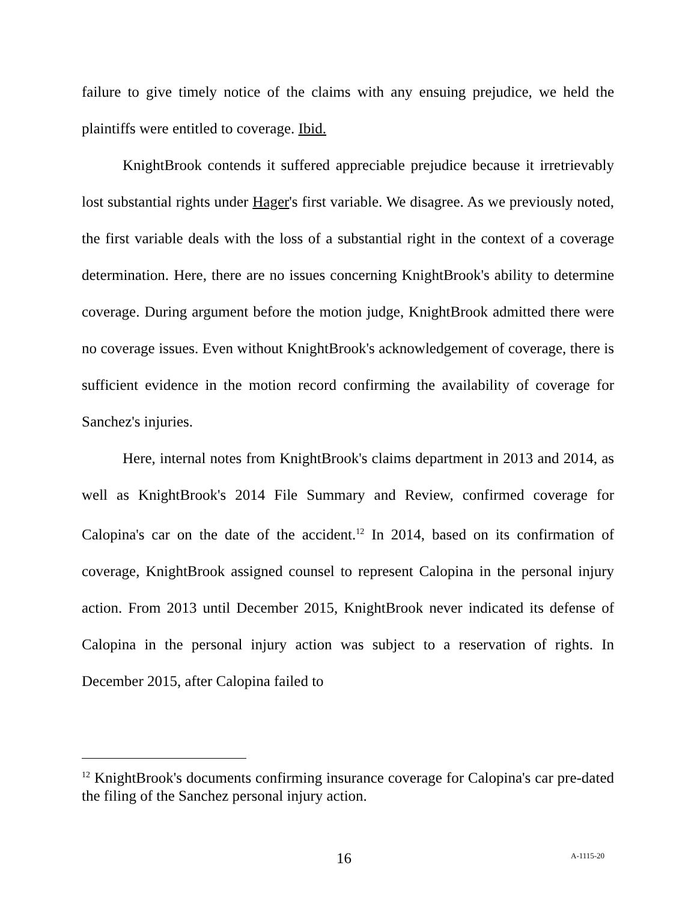failure to give timely notice of the claims with any ensuing prejudice, we held the plaintiffs were entitled to coverage. Ibid.
KnightBrook contends it suffered appreciable prejudice because it irretrievably lost substantial rights under Hager's first variable. We disagree. As we previously noted, the first variable deals with the loss of a substantial right in the context of a coverage determination. Here, there are no issues concerning KnightBrook's ability to determine coverage. During argument before the motion judge, KnightBrook admitted there were no coverage issues. Even without KnightBrook's acknowledgement of coverage, there is sufficient evidence in the motion record confirming the availability of coverage for Sanchez's injuries.
Here, internal notes from KnightBrook's claims department in 2013 and 2014, as well as KnightBrook's 2014 File Summary and Review, confirmed coverage for Calopina's car on the date of the accident.<sup>12</sup> In 2014, based on its confirmation of coverage, KnightBrook assigned counsel to represent Calopina in the personal injury action. From 2013 until December 2015, KnightBrook never indicated its defense of Calopina in the personal injury action was subject to a reservation of rights. In December 2015, after Calopina failed to
<sup>12</sup> KnightBrook's documents confirming insurance coverage for Calopina's car pre-dated the filing of the Sanchez personal injury action.
16 A-1115-20